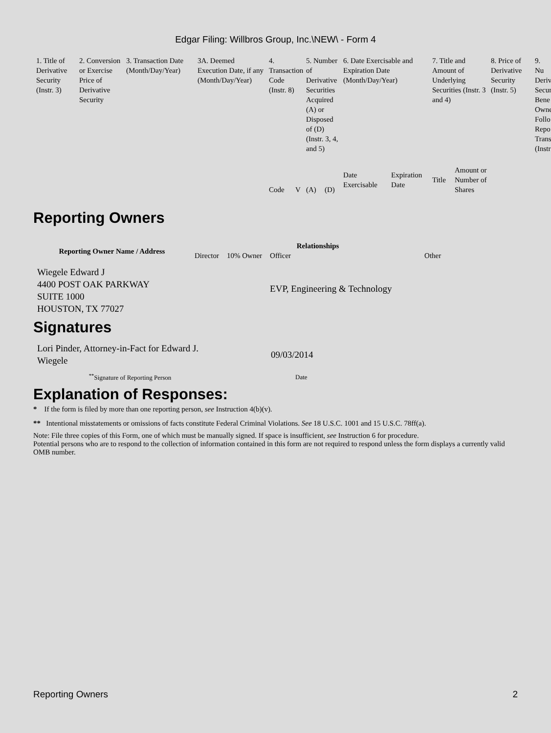Edgar Filing: Willbros Group, Inc.\NEW\ - Form 4
| 1. Title of Derivative Security (Instr. 3) | 2. Conversion or Exercise Price of Derivative Security | 3. Transaction Date (Month/Day/Year) | 3A. Deemed Execution Date, if any (Month/Day/Year) | 4. Transaction Code (Instr. 8) | | 5. Number of Derivative Securities Acquired (A) or Disposed of (D) (Instr. 3, 4, and 5) | | 6. Date Exercisable and Expiration Date (Month/Day/Year) | | 7. Title and Amount of Underlying Securities (Instr. 3 and 4) | | 8. Price of Derivative Security (Instr. 5) | 9. Nu Deriv Secur Bene Owne Follo Repo Trans (Instr |
| --- | --- | --- | --- | --- | --- | --- | --- | --- | --- | --- | --- | --- | --- |
| | | | | Code | V | (A) | (D) | Date Exercisable | Expiration Date | Title | Amount or Number of Shares | | |
Reporting Owners
| Reporting Owner Name / Address | Relationships | | | |
| --- | --- | --- | --- | --- |
| | Director | 10% Owner | Officer | Other |
| Wiegele Edward J 4400 POST OAK PARKWAY SUITE 1000 HOUSTON, TX 77027 | | | EVP, Engineering & Technology | |
Signatures
| Lori Pinder, Attorney-in-Fact for Edward J. Wiegele | 09/03/2014 |
| <sup>**</sup> Signature of Reporting Person | Date |
Explanation of Responses:
* If the form is filed by more than one reporting person, see Instruction 4(b)(v).
** Intentional misstatements or omissions of facts constitute Federal Criminal Violations. See 18 U.S.C. 1001 and 15 U.S.C. 78ff(a).
Note: File three copies of this Form, one of which must be manually signed. If space is insufficient, see Instruction 6 for procedure.
Potential persons who are to respond to the collection of information contained in this form are not required to respond unless the form displays a currently valid OMB number.
Reporting Owners 2